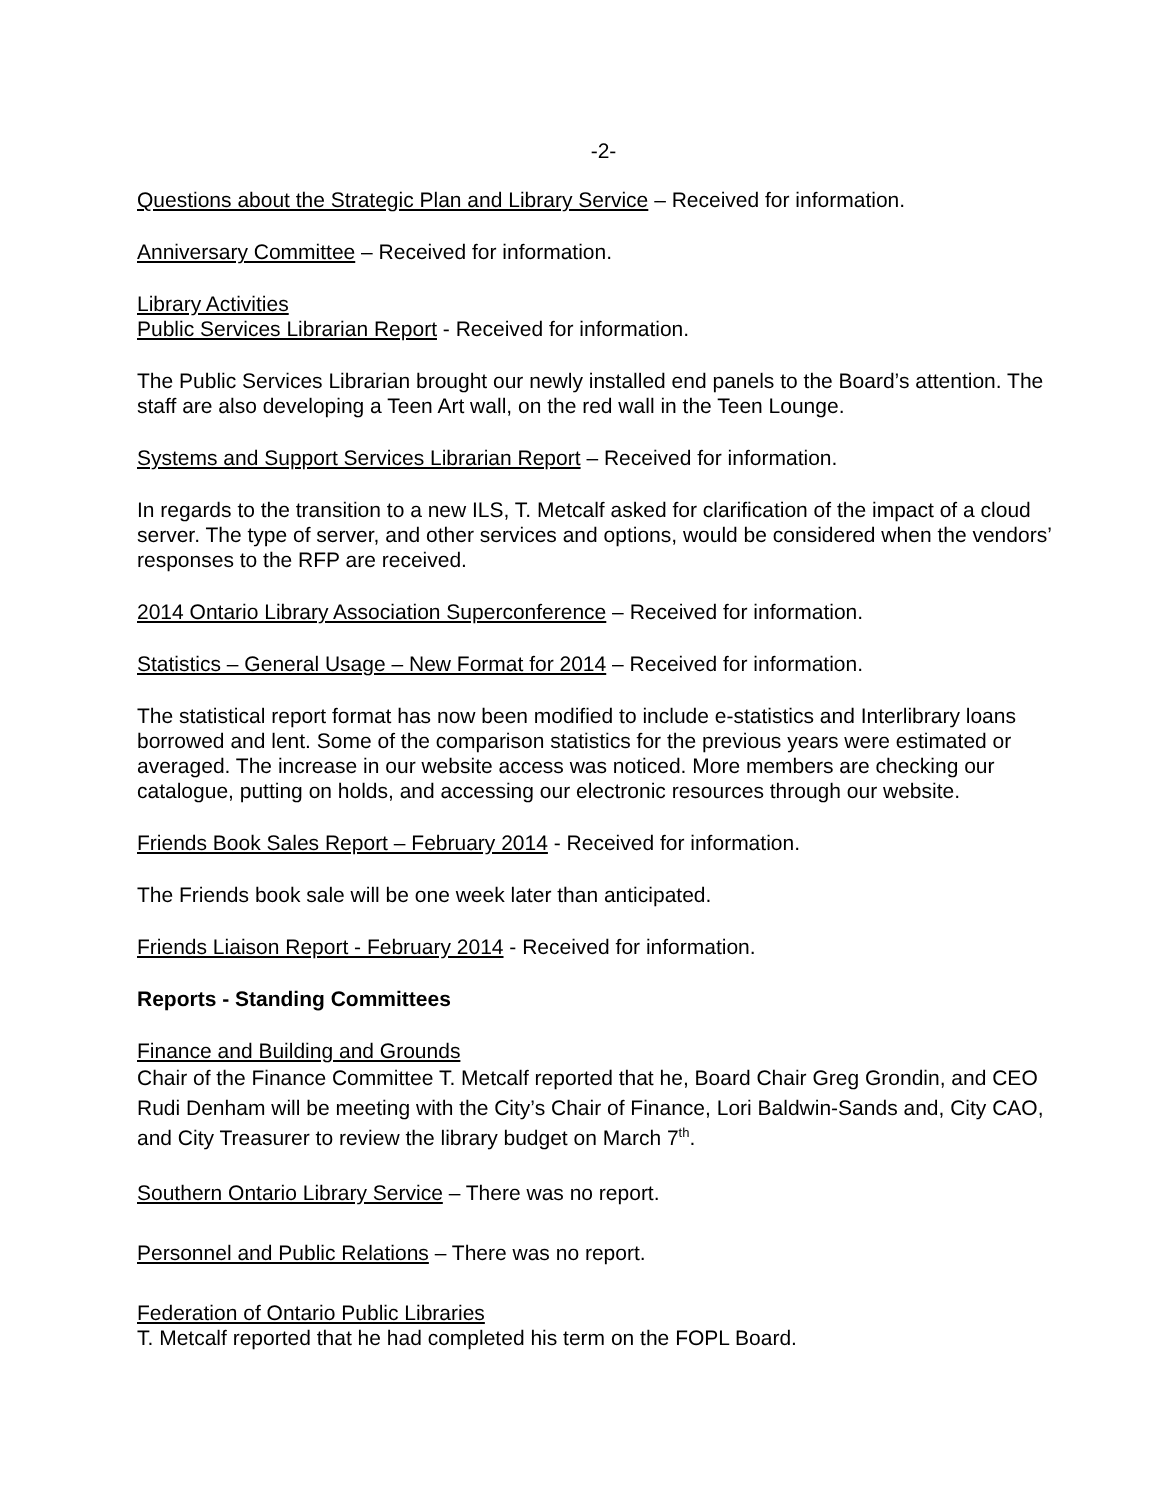-2-
Questions about the Strategic Plan and Library Service – Received for information.
Anniversary Committee – Received for information.
Library Activities
Public Services Librarian Report - Received for information.
The Public Services Librarian brought our newly installed end panels to the Board’s attention. The staff are also developing a Teen Art wall, on the red wall in the Teen Lounge.
Systems and Support Services Librarian Report – Received for information.
In regards to the transition to a new ILS, T. Metcalf asked for clarification of the impact of a cloud server. The type of server, and other services and options, would be considered when the vendors’ responses to the RFP are received.
2014 Ontario Library Association Superconference – Received for information.
Statistics – General Usage – New Format for 2014 – Received for information.
The statistical report format has now been modified to include e-statistics and Interlibrary loans borrowed and lent. Some of the comparison statistics for the previous years were estimated or averaged. The increase in our website access was noticed. More members are checking our catalogue, putting on holds, and accessing our electronic resources through our website.
Friends Book Sales Report – February 2014 - Received for information.
The Friends book sale will be one week later than anticipated.
Friends Liaison Report - February 2014 - Received for information.
Reports - Standing Committees
Finance and Building and Grounds
Chair of the Finance Committee T. Metcalf reported that he, Board Chair Greg Grondin, and CEO Rudi Denham will be meeting with the City’s Chair of Finance, Lori Baldwin-Sands and, City CAO, and City Treasurer to review the library budget on March 7<sup>th</sup>.
Southern Ontario Library Service – There was no report.
Personnel and Public Relations – There was no report.
Federation of Ontario Public Libraries
T. Metcalf reported that he had completed his term on the FOPL Board.